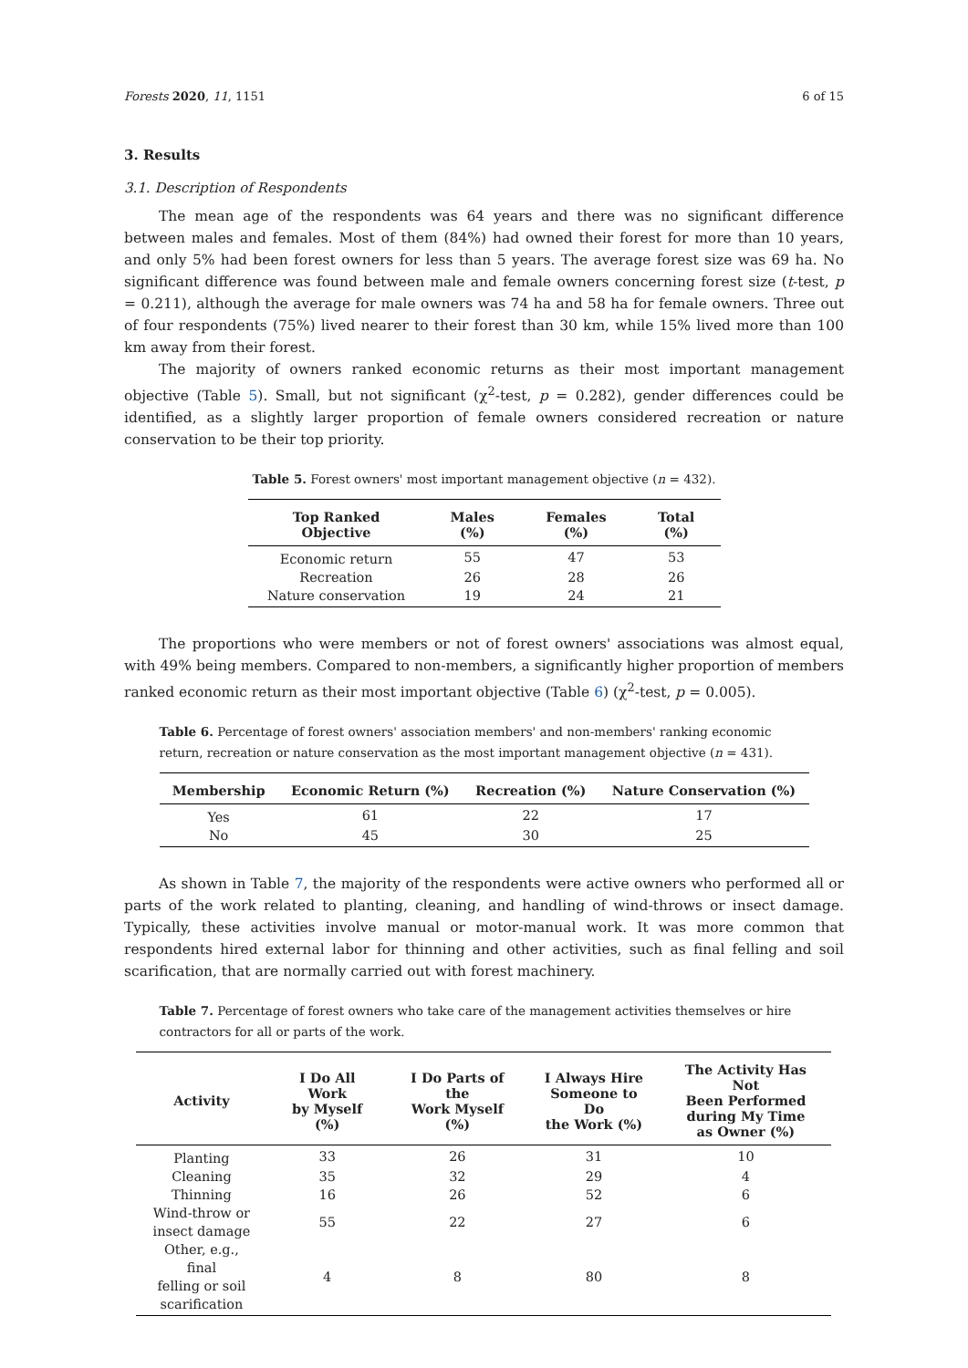Forests 2020, 11, 1151 6 of 15
3. Results
3.1. Description of Respondents
The mean age of the respondents was 64 years and there was no significant difference between males and females. Most of them (84%) had owned their forest for more than 10 years, and only 5% had been forest owners for less than 5 years. The average forest size was 69 ha. No significant difference was found between male and female owners concerning forest size (t-test, p = 0.211), although the average for male owners was 74 ha and 58 ha for female owners. Three out of four respondents (75%) lived nearer to their forest than 30 km, while 15% lived more than 100 km away from their forest.
The majority of owners ranked economic returns as their most important management objective (Table 5). Small, but not significant (χ<sup>2</sup>-test, p = 0.282), gender differences could be identified, as a slightly larger proportion of female owners considered recreation or nature conservation to be their top priority.
Table 5. Forest owners' most important management objective (n = 432).
| Top Ranked Objective | Males (%) | Females (%) | Total (%) |
| --- | --- | --- | --- |
| Economic return | 55 | 47 | 53 |
| Recreation | 26 | 28 | 26 |
| Nature conservation | 19 | 24 | 21 |
The proportions who were members or not of forest owners' associations was almost equal, with 49% being members. Compared to non-members, a significantly higher proportion of members ranked economic return as their most important objective (Table 6) (χ<sup>2</sup>-test, p = 0.005).
Table 6. Percentage of forest owners' association members' and non-members' ranking economic return, recreation or nature conservation as the most important management objective (n = 431).
| Membership | Economic Return (%) | Recreation (%) | Nature Conservation (%) |
| --- | --- | --- | --- |
| Yes | 61 | 22 | 17 |
| No | 45 | 30 | 25 |
As shown in Table 7, the majority of the respondents were active owners who performed all or parts of the work related to planting, cleaning, and handling of wind-throws or insect damage. Typically, these activities involve manual or motor-manual work. It was more common that respondents hired external labor for thinning and other activities, such as final felling and soil scarification, that are normally carried out with forest machinery.
Table 7. Percentage of forest owners who take care of the management activities themselves or hire contractors for all or parts of the work.
| Activity | I Do All Work by Myself (%) | I Do Parts of the Work Myself (%) | I Always Hire Someone to Do the Work (%) | The Activity Has Not Been Performed during My Time as Owner (%) |
| --- | --- | --- | --- | --- |
| Planting | 33 | 26 | 31 | 10 |
| Cleaning | 35 | 32 | 29 | 4 |
| Thinning | 16 | 26 | 52 | 6 |
| Wind-throw or insect damage | 55 | 22 | 27 | 6 |
| Other, e.g., final felling or soil scarification | 4 | 8 | 80 | 8 |